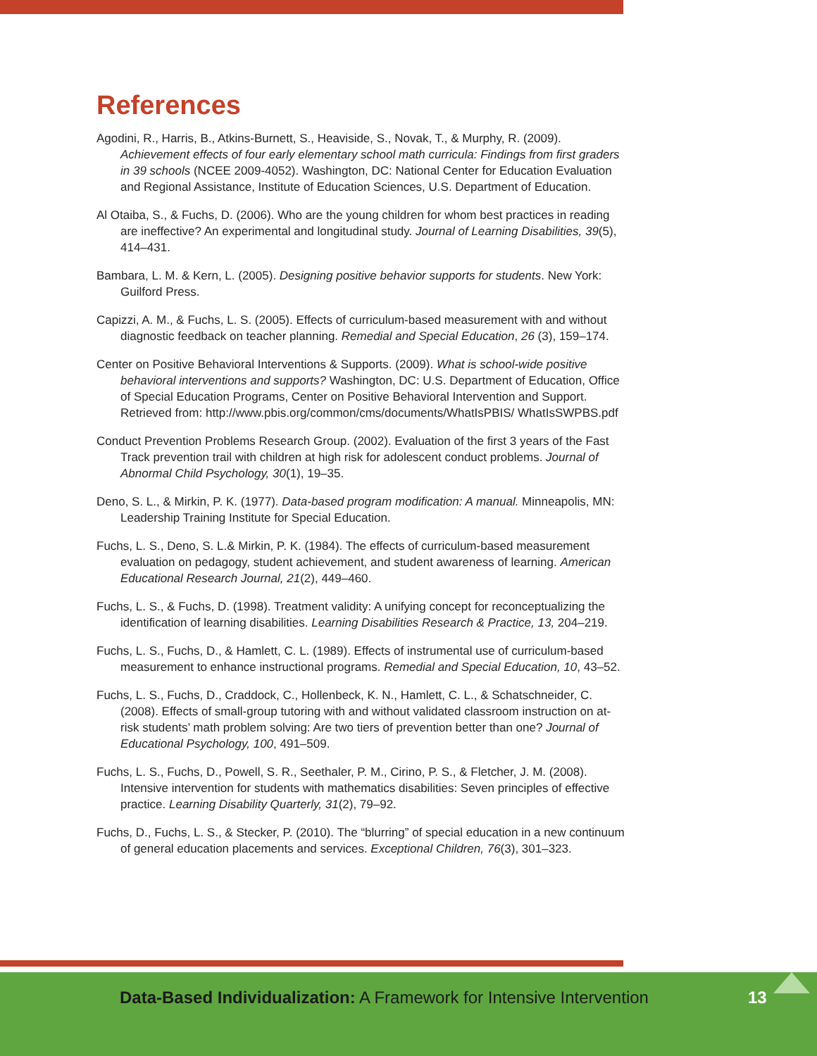References
Agodini, R., Harris, B., Atkins-Burnett, S., Heaviside, S., Novak, T., & Murphy, R. (2009). Achievement effects of four early elementary school math curricula: Findings from first graders in 39 schools (NCEE 2009-4052). Washington, DC: National Center for Education Evaluation and Regional Assistance, Institute of Education Sciences, U.S. Department of Education.
Al Otaiba, S., & Fuchs, D. (2006). Who are the young children for whom best practices in reading are ineffective? An experimental and longitudinal study. Journal of Learning Disabilities, 39(5), 414–431.
Bambara, L. M. & Kern, L. (2005). Designing positive behavior supports for students. New York: Guilford Press.
Capizzi, A. M., & Fuchs, L. S. (2005). Effects of curriculum-based measurement with and without diagnostic feedback on teacher planning. Remedial and Special Education, 26 (3), 159–174.
Center on Positive Behavioral Interventions & Supports. (2009). What is school-wide positive behavioral interventions and supports? Washington, DC: U.S. Department of Education, Office of Special Education Programs, Center on Positive Behavioral Intervention and Support. Retrieved from: http://www.pbis.org/common/cms/documents/WhatIsPBIS/ WhatIsSWPBS.pdf
Conduct Prevention Problems Research Group. (2002). Evaluation of the first 3 years of the Fast Track prevention trail with children at high risk for adolescent conduct problems. Journal of Abnormal Child Psychology, 30(1), 19–35.
Deno, S. L., & Mirkin, P. K. (1977). Data-based program modification: A manual. Minneapolis, MN: Leadership Training Institute for Special Education.
Fuchs, L. S., Deno, S. L.& Mirkin, P. K. (1984). The effects of curriculum-based measurement evaluation on pedagogy, student achievement, and student awareness of learning. American Educational Research Journal, 21(2), 449–460.
Fuchs, L. S., & Fuchs, D. (1998). Treatment validity: A unifying concept for reconceptualizing the identification of learning disabilities. Learning Disabilities Research & Practice, 13, 204–219.
Fuchs, L. S., Fuchs, D., & Hamlett, C. L. (1989). Effects of instrumental use of curriculum-based measurement to enhance instructional programs. Remedial and Special Education, 10, 43–52.
Fuchs, L. S., Fuchs, D., Craddock, C., Hollenbeck, K. N., Hamlett, C. L., & Schatschneider, C. (2008). Effects of small-group tutoring with and without validated classroom instruction on at-risk students’ math problem solving: Are two tiers of prevention better than one? Journal of Educational Psychology, 100, 491–509.
Fuchs, L. S., Fuchs, D., Powell, S. R., Seethaler, P. M., Cirino, P. S., & Fletcher, J. M. (2008). Intensive intervention for students with mathematics disabilities: Seven principles of effective practice. Learning Disability Quarterly, 31(2), 79–92.
Fuchs, D., Fuchs, L. S., & Stecker, P. (2010). The “blurring” of special education in a new continuum of general education placements and services. Exceptional Children, 76(3), 301–323.
Data-Based Individualization: A Framework for Intensive Intervention
13